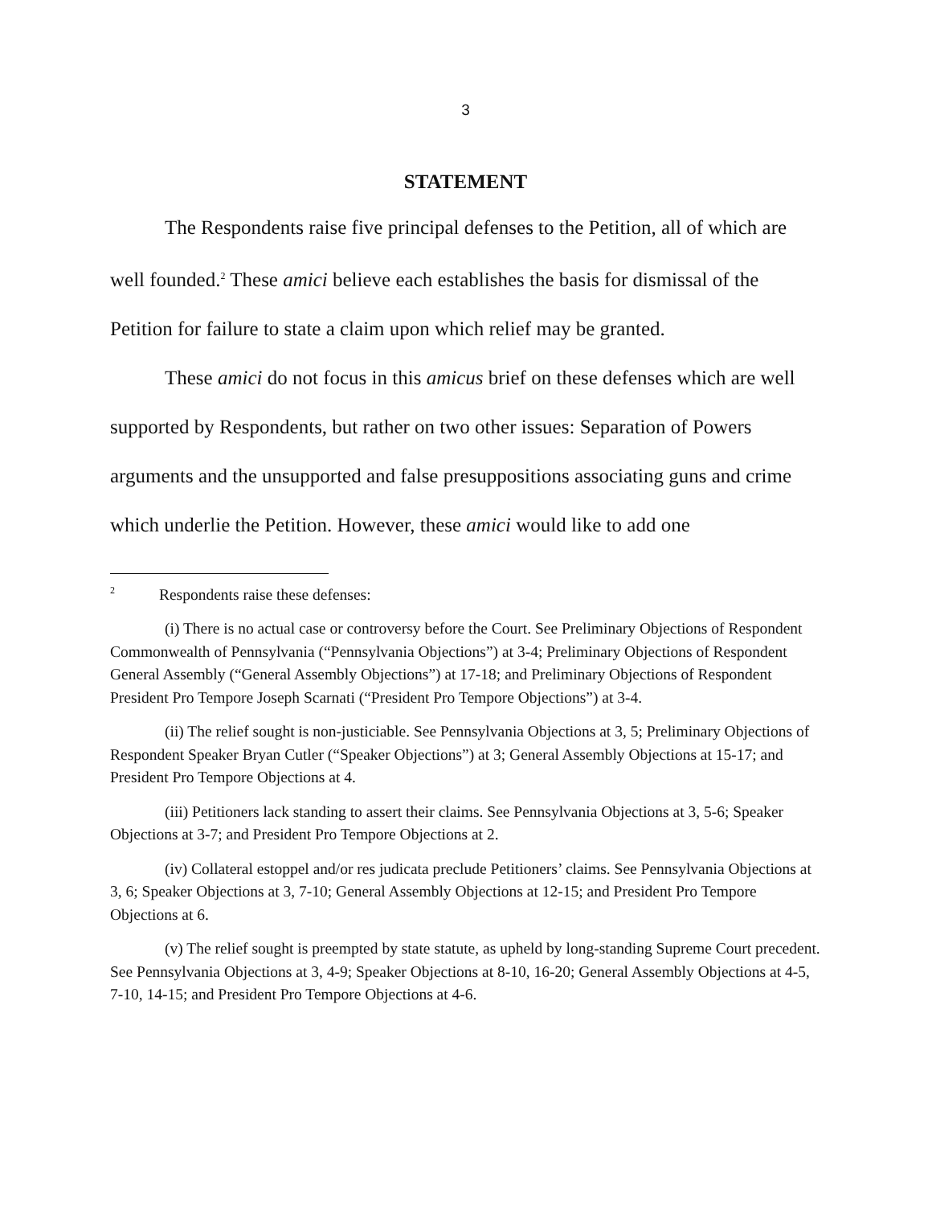3
STATEMENT
The Respondents raise five principal defenses to the Petition, all of which are well founded.<sup>2</sup> These amici believe each establishes the basis for dismissal of the Petition for failure to state a claim upon which relief may be granted.
These amici do not focus in this amicus brief on these defenses which are well supported by Respondents, but rather on two other issues: Separation of Powers arguments and the unsupported and false presuppositions associating guns and crime which underlie the Petition. However, these amici would like to add one
<sup>2</sup> Respondents raise these defenses:
(i) There is no actual case or controversy before the Court. See Preliminary Objections of Respondent Commonwealth of Pennsylvania (“Pennsylvania Objections”) at 3-4; Preliminary Objections of Respondent General Assembly (“General Assembly Objections”) at 17-18; and Preliminary Objections of Respondent President Pro Tempore Joseph Scarnati (“President Pro Tempore Objections”) at 3-4.
(ii) The relief sought is non-justiciable. See Pennsylvania Objections at 3, 5; Preliminary Objections of Respondent Speaker Bryan Cutler (“Speaker Objections”) at 3; General Assembly Objections at 15-17; and President Pro Tempore Objections at 4.
(iii) Petitioners lack standing to assert their claims. See Pennsylvania Objections at 3, 5-6; Speaker Objections at 3-7; and President Pro Tempore Objections at 2.
(iv) Collateral estoppel and/or res judicata preclude Petitioners’ claims. See Pennsylvania Objections at 3, 6; Speaker Objections at 3, 7-10; General Assembly Objections at 12-15; and President Pro Tempore Objections at 6.
(v) The relief sought is preempted by state statute, as upheld by long-standing Supreme Court precedent. See Pennsylvania Objections at 3, 4-9; Speaker Objections at 8-10, 16-20; General Assembly Objections at 4-5, 7-10, 14-15; and President Pro Tempore Objections at 4-6.